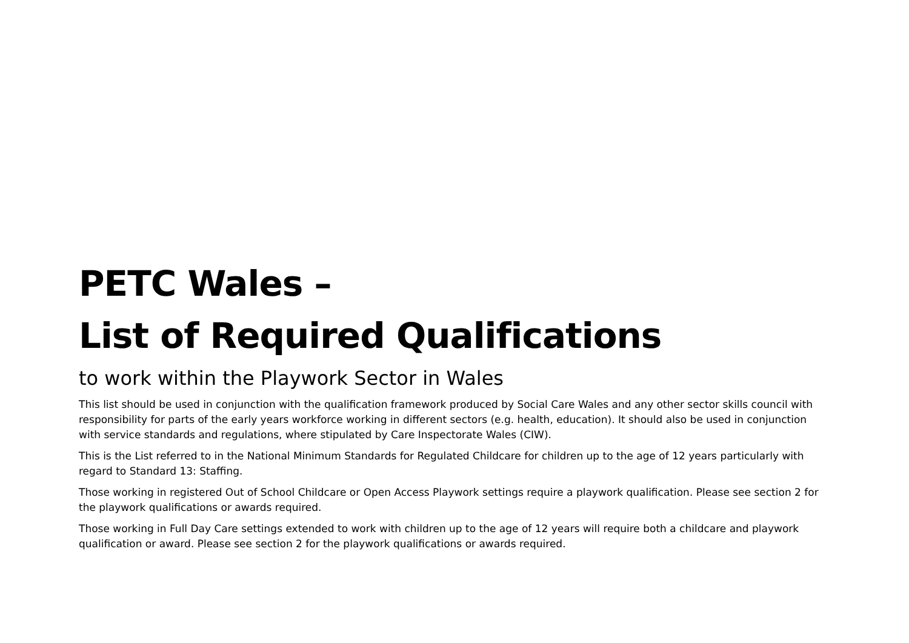PETC Wales –
List of Required Qualifications
to work within the Playwork Sector in Wales
This list should be used in conjunction with the qualification framework produced by Social Care Wales and any other sector skills council with responsibility for parts of the early years workforce working in different sectors (e.g. health, education). It should also be used in conjunction with service standards and regulations, where stipulated by Care Inspectorate Wales (CIW).
This is the List referred to in the National Minimum Standards for Regulated Childcare for children up to the age of 12 years particularly with regard to Standard 13: Staffing.
Those working in registered Out of School Childcare or Open Access Playwork settings require a playwork qualification. Please see section 2 for the playwork qualifications or awards required.
Those working in Full Day Care settings extended to work with children up to the age of 12 years will require both a childcare and playwork qualification or award. Please see section 2 for the playwork qualifications or awards required.